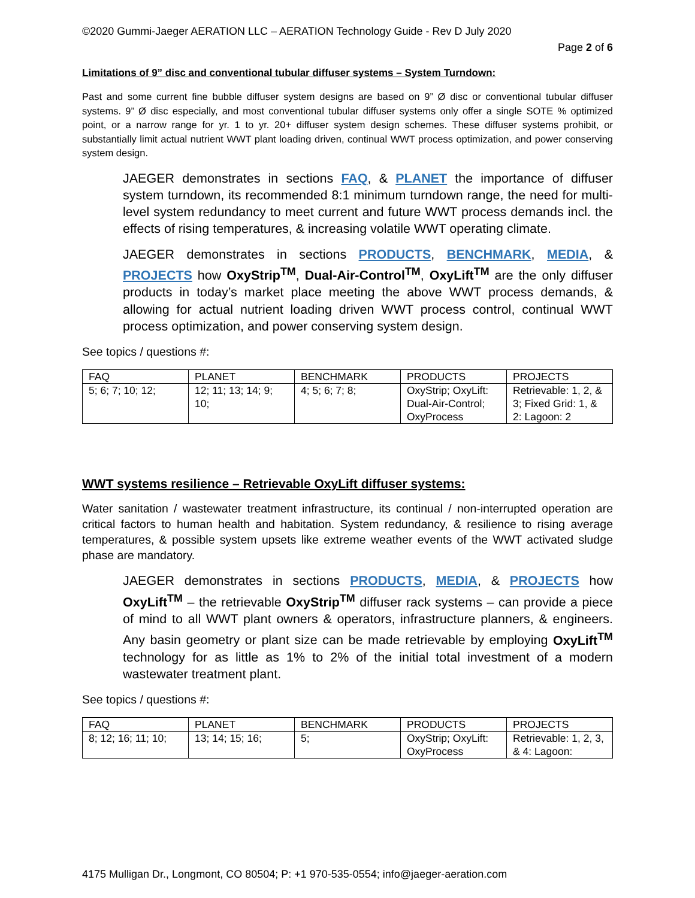©2020 Gummi-Jaeger AERATION LLC – AERATION Technology Guide - Rev D July 2020
Page 2 of 6
Limitations of 9” disc and conventional tubular diffuser systems – System Turndown:
Past and some current fine bubble diffuser system designs are based on 9” Ø disc or conventional tubular diffuser systems. 9” Ø disc especially, and most conventional tubular diffuser systems only offer a single SOTE % optimized point, or a narrow range for yr. 1 to yr. 20+ diffuser system design schemes. These diffuser systems prohibit, or substantially limit actual nutrient WWT plant loading driven, continual WWT process optimization, and power conserving system design.
JAEGER demonstrates in sections FAQ, & PLANET the importance of diffuser system turndown, its recommended 8:1 minimum turndown range, the need for multi-level system redundancy to meet current and future WWT process demands incl. the effects of rising temperatures, & increasing volatile WWT operating climate.
JAEGER demonstrates in sections PRODUCTS, BENCHMARK, MEDIA, & PROJECTS how OxyStrip<sup>TM</sup>, Dual-Air-Control<sup>TM</sup>, OxyLift<sup>TM</sup> are the only diffuser products in today’s market place meeting the above WWT process demands, & allowing for actual nutrient loading driven WWT process control, continual WWT process optimization, and power conserving system design.
See topics / questions #:
| FAQ | PLANET | BENCHMARK | PRODUCTS | PROJECTS |
| --- | --- | --- | --- | --- |
| 5; 6; 7; 10; 12; | 12; 11; 13; 14; 9; 10; | 4; 5; 6; 7; 8; | OxyStrip; OxyLift: Dual-Air-Control; OxyProcess | Retrievable: 1, 2, & 3; Fixed Grid: 1, & 2: Lagoon: 2 |
WWT systems resilience – Retrievable OxyLift diffuser systems:
Water sanitation / wastewater treatment infrastructure, its continual / non-interrupted operation are critical factors to human health and habitation. System redundancy, & resilience to rising average temperatures, & possible system upsets like extreme weather events of the WWT activated sludge phase are mandatory.
JAEGER demonstrates in sections PRODUCTS, MEDIA, & PROJECTS how OxyLift<sup>TM</sup> – the retrievable OxyStrip<sup>TM</sup> diffuser rack systems – can provide a piece of mind to all WWT plant owners & operators, infrastructure planners, & engineers. Any basin geometry or plant size can be made retrievable by employing OxyLift<sup>TM</sup> technology for as little as 1% to 2% of the initial total investment of a modern wastewater treatment plant.
See topics / questions #:
| FAQ | PLANET | BENCHMARK | PRODUCTS | PROJECTS |
| --- | --- | --- | --- | --- |
| 8; 12; 16; 11; 10; | 13; 14; 15; 16; | 5; | OxyStrip; OxyLift: OxyProcess | Retrievable: 1, 2, 3, & 4: Lagoon: |
4175 Mulligan Dr., Longmont, CO 80504; P: +1 970-535-0554; info@jaeger-aeration.com